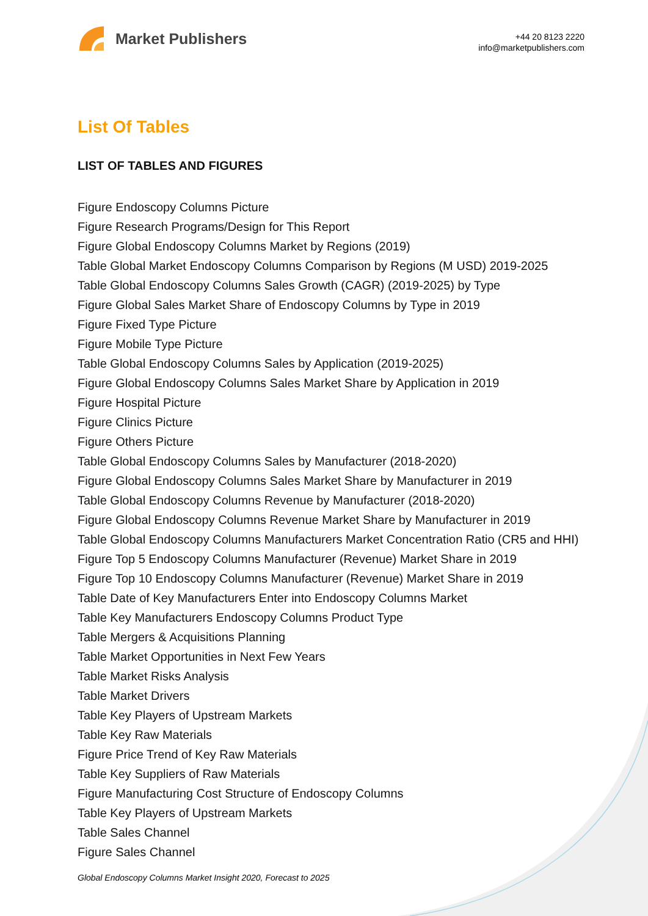Market Publishers
+44 20 8123 2220
info@marketpublishers.com
List Of Tables
LIST OF TABLES AND FIGURES
Figure Endoscopy Columns Picture
Figure Research Programs/Design for This Report
Figure Global Endoscopy Columns Market by Regions (2019)
Table Global Market Endoscopy Columns Comparison by Regions (M USD) 2019-2025
Table Global Endoscopy Columns Sales Growth (CAGR) (2019-2025) by Type
Figure Global Sales Market Share of Endoscopy Columns by Type in 2019
Figure Fixed Type Picture
Figure Mobile Type Picture
Table Global Endoscopy Columns Sales by Application (2019-2025)
Figure Global Endoscopy Columns Sales Market Share by Application in 2019
Figure Hospital Picture
Figure Clinics Picture
Figure Others Picture
Table Global Endoscopy Columns Sales by Manufacturer (2018-2020)
Figure Global Endoscopy Columns Sales Market Share by Manufacturer in 2019
Table Global Endoscopy Columns Revenue by Manufacturer (2018-2020)
Figure Global Endoscopy Columns Revenue Market Share by Manufacturer in 2019
Table Global Endoscopy Columns Manufacturers Market Concentration Ratio (CR5 and HHI)
Figure Top 5 Endoscopy Columns Manufacturer (Revenue) Market Share in 2019
Figure Top 10 Endoscopy Columns Manufacturer (Revenue) Market Share in 2019
Table Date of Key Manufacturers Enter into Endoscopy Columns Market
Table Key Manufacturers Endoscopy Columns Product Type
Table Mergers & Acquisitions Planning
Table Market Opportunities in Next Few Years
Table Market Risks Analysis
Table Market Drivers
Table Key Players of Upstream Markets
Table Key Raw Materials
Figure Price Trend of Key Raw Materials
Table Key Suppliers of Raw Materials
Figure Manufacturing Cost Structure of Endoscopy Columns
Table Key Players of Upstream Markets
Table Sales Channel
Figure Sales Channel
Global Endoscopy Columns Market Insight 2020, Forecast to 2025